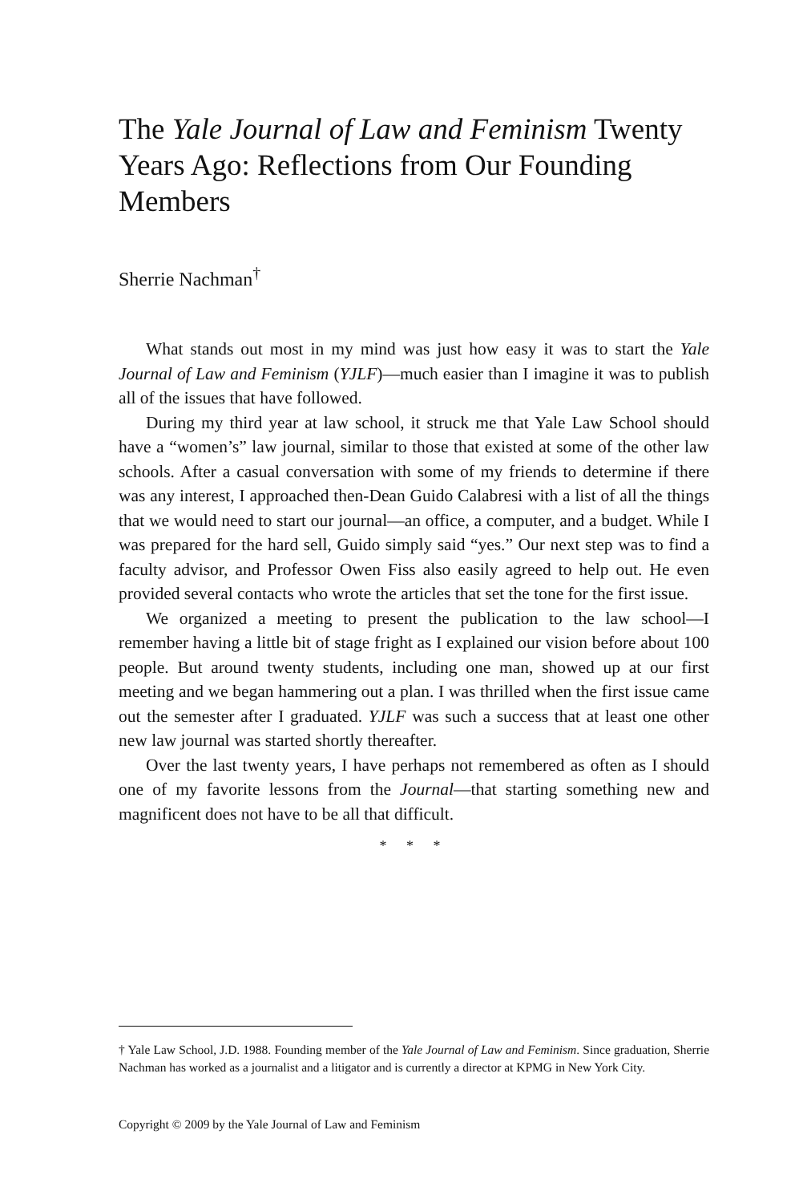The Yale Journal of Law and Feminism Twenty Years Ago: Reflections from Our Founding Members
Sherrie Nachman<sup>†</sup>
What stands out most in my mind was just how easy it was to start the Yale Journal of Law and Feminism (YJLF)—much easier than I imagine it was to publish all of the issues that have followed.
During my third year at law school, it struck me that Yale Law School should have a “women’s” law journal, similar to those that existed at some of the other law schools. After a casual conversation with some of my friends to determine if there was any interest, I approached then-Dean Guido Calabresi with a list of all the things that we would need to start our journal—an office, a computer, and a budget. While I was prepared for the hard sell, Guido simply said “yes.” Our next step was to find a faculty advisor, and Professor Owen Fiss also easily agreed to help out. He even provided several contacts who wrote the articles that set the tone for the first issue.
We organized a meeting to present the publication to the law school—I remember having a little bit of stage fright as I explained our vision before about 100 people. But around twenty students, including one man, showed up at our first meeting and we began hammering out a plan. I was thrilled when the first issue came out the semester after I graduated. YJLF was such a success that at least one other new law journal was started shortly thereafter.
Over the last twenty years, I have perhaps not remembered as often as I should one of my favorite lessons from the Journal—that starting something new and magnificent does not have to be all that difficult.
* * *
† Yale Law School, J.D. 1988. Founding member of the Yale Journal of Law and Feminism. Since graduation, Sherrie Nachman has worked as a journalist and a litigator and is currently a director at KPMG in New York City.
Copyright © 2009 by the Yale Journal of Law and Feminism